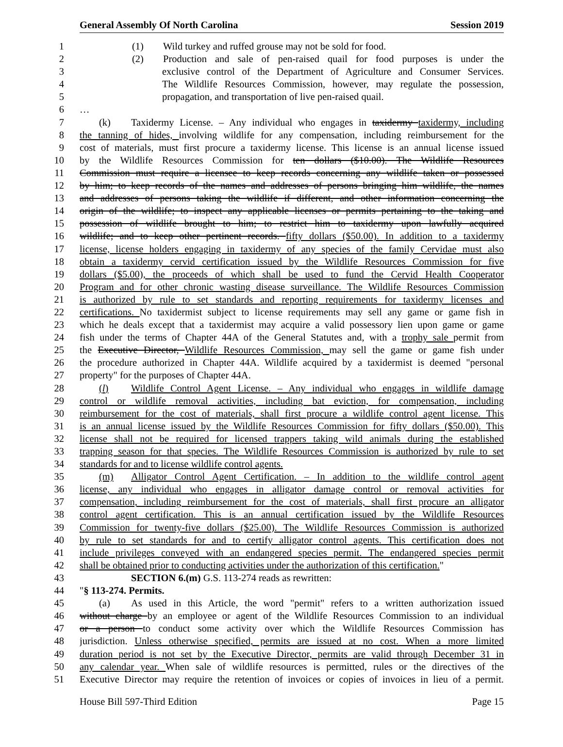General Assembly Of North Carolina Session 2019
1 (1) Wild turkey and ruffed grouse may not be sold for food.
2 (2) Production and sale of pen-raised quail for food purposes is under the
3 exclusive control of the Department of Agriculture and Consumer Services.
4 The Wildlife Resources Commission, however, may regulate the possession,
5 propagation, and transportation of live pen-raised quail.
6 …
7 (k) Taxidermy License. – Any individual who engages in taxidermy taxidermy, including
8 the tanning of hides, involving wildlife for any compensation, including reimbursement for the
9 cost of materials, must first procure a taxidermy license. This license is an annual license issued
10 by the Wildlife Resources Commission for ten dollars ($10.00). The Wildlife Resources
11 Commission must require a licensee to keep records concerning any wildlife taken or possessed
12 by him; to keep records of the names and addresses of persons bringing him wildlife, the names
13 and addresses of persons taking the wildlife if different, and other information concerning the
14 origin of the wildlife; to inspect any applicable licenses or permits pertaining to the taking and
15 possession of wildlife brought to him; to restrict him to taxidermy upon lawfully acquired
16 wildlife; and to keep other pertinent records. fifty dollars ($50.00). In addition to a taxidermy
17 license, license holders engaging in taxidermy of any species of the family Cervidae must also
18 obtain a taxidermy cervid certification issued by the Wildlife Resources Commission for five
19 dollars ($5.00), the proceeds of which shall be used to fund the Cervid Health Cooperator
20 Program and for other chronic wasting disease surveillance. The Wildlife Resources Commission
21 is authorized by rule to set standards and reporting requirements for taxidermy licenses and
22 certifications. No taxidermist subject to license requirements may sell any game or game fish in
23 which he deals except that a taxidermist may acquire a valid possessory lien upon game or game
24 fish under the terms of Chapter 44A of the General Statutes and, with a trophy sale permit from
25 the Executive Director, Wildlife Resources Commission, may sell the game or game fish under
26 the procedure authorized in Chapter 44A. Wildlife acquired by a taxidermist is deemed "personal
27 property" for the purposes of Chapter 44A.
28 (l) Wildlife Control Agent License. – Any individual who engages in wildlife damage
29 control or wildlife removal activities, including bat eviction, for compensation, including
30 reimbursement for the cost of materials, shall first procure a wildlife control agent license. This
31 is an annual license issued by the Wildlife Resources Commission for fifty dollars ($50.00). This
32 license shall not be required for licensed trappers taking wild animals during the established
33 trapping season for that species. The Wildlife Resources Commission is authorized by rule to set
34 standards for and to license wildlife control agents.
35 (m) Alligator Control Agent Certification. – In addition to the wildlife control agent
36 license, any individual who engages in alligator damage control or removal activities for
37 compensation, including reimbursement for the cost of materials, shall first procure an alligator
38 control agent certification. This is an annual certification issued by the Wildlife Resources
39 Commission for twenty-five dollars ($25.00). The Wildlife Resources Commission is authorized
40 by rule to set standards for and to certify alligator control agents. This certification does not
41 include privileges conveyed with an endangered species permit. The endangered species permit
42 shall be obtained prior to conducting activities under the authorization of this certification."
43 SECTION 6.(m) G.S. 113-274 reads as rewritten:
44 "§ 113-274. Permits.
45 (a) As used in this Article, the word "permit" refers to a written authorization issued
46 without charge by an employee or agent of the Wildlife Resources Commission to an individual
47 or a person to conduct some activity over which the Wildlife Resources Commission has
48 jurisdiction. Unless otherwise specified, permits are issued at no cost. When a more limited
49 duration period is not set by the Executive Director, permits are valid through December 31 in
50 any calendar year. When sale of wildlife resources is permitted, rules or the directives of the
51 Executive Director may require the retention of invoices or copies of invoices in lieu of a permit.
House Bill 597-Third Edition Page 15